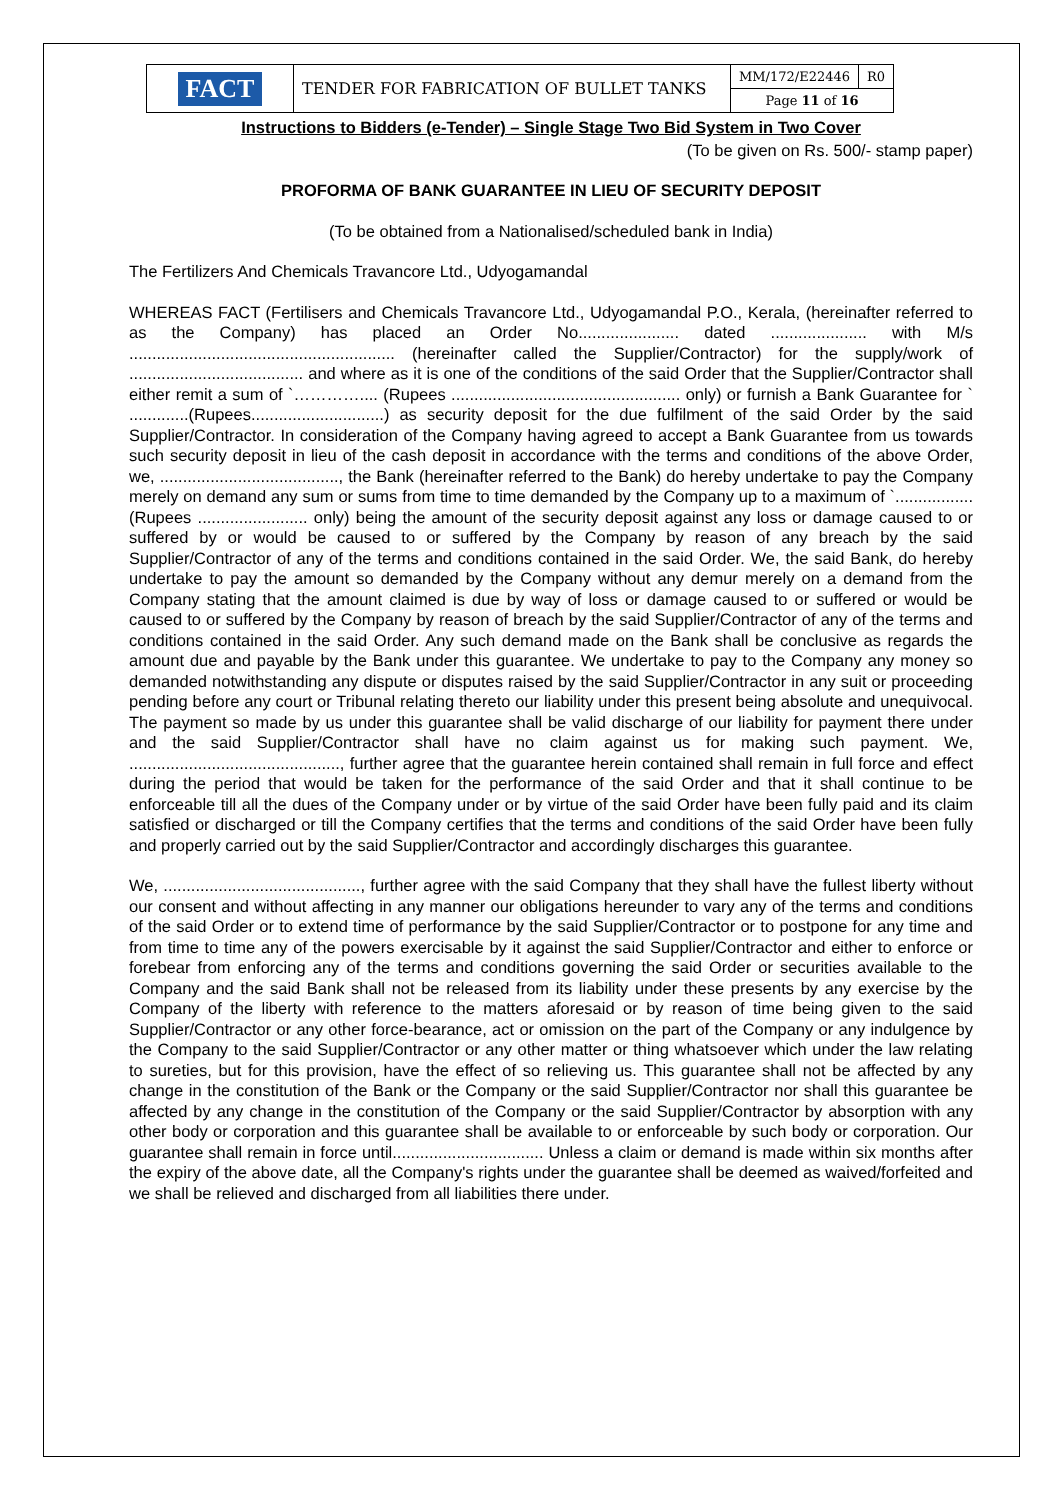| FACT | TENDER FOR FABRICATION OF BULLET TANKS | MM/172/E22446 | R0 |
| | | Page 11 of 16 | |
Instructions to Bidders (e-Tender) – Single Stage Two Bid System in Two Cover
(To be given on Rs. 500/- stamp paper)
PROFORMA OF BANK GUARANTEE IN LIEU OF SECURITY DEPOSIT
(To be obtained from a Nationalised/scheduled bank in India)
The Fertilizers And Chemicals Travancore Ltd., Udyogamandal
WHEREAS FACT (Fertilisers and Chemicals Travancore Ltd., Udyogamandal P.O., Kerala, (hereinafter referred to as the Company) has placed an Order No...................... dated ..................... with M/s .......................................................... (hereinafter called the Supplier/Contractor) for the supply/work of ...................................... and where as it is one of the conditions of the said Order that the Supplier/Contractor shall either remit a sum of `………….... (Rupees .................................................. only) or furnish a Bank Guarantee for ` .............(Rupees.............................) as security deposit for the due fulfilment of the said Order by the said Supplier/Contractor. In consideration of the Company having agreed to accept a Bank Guarantee from us towards such security deposit in lieu of the cash deposit in accordance with the terms and conditions of the above Order, we, ......................................., the Bank (hereinafter referred to the Bank) do hereby undertake to pay the Company merely on demand any sum or sums from time to time demanded by the Company up to a maximum of `................. (Rupees ........................ only) being the amount of the security deposit against any loss or damage caused to or suffered by or would be caused to or suffered by the Company by reason of any breach by the said Supplier/Contractor of any of the terms and conditions contained in the said Order. We, the said Bank, do hereby undertake to pay the amount so demanded by the Company without any demur merely on a demand from the Company stating that the amount claimed is due by way of loss or damage caused to or suffered or would be caused to or suffered by the Company by reason of breach by the said Supplier/Contractor of any of the terms and conditions contained in the said Order. Any such demand made on the Bank shall be conclusive as regards the amount due and payable by the Bank under this guarantee. We undertake to pay to the Company any money so demanded notwithstanding any dispute or disputes raised by the said Supplier/Contractor in any suit or proceeding pending before any court or Tribunal relating thereto our liability under this present being absolute and unequivocal. The payment so made by us under this guarantee shall be valid discharge of our liability for payment there under and the said Supplier/Contractor shall have no claim against us for making such payment. We, .............................................., further agree that the guarantee herein contained shall remain in full force and effect during the period that would be taken for the performance of the said Order and that it shall continue to be enforceable till all the dues of the Company under or by virtue of the said Order have been fully paid and its claim satisfied or discharged or till the Company certifies that the terms and conditions of the said Order have been fully and properly carried out by the said Supplier/Contractor and accordingly discharges this guarantee.
We, ..........................................., further agree with the said Company that they shall have the fullest liberty without our consent and without affecting in any manner our obligations hereunder to vary any of the terms and conditions of the said Order or to extend time of performance by the said Supplier/Contractor or to postpone for any time and from time to time any of the powers exercisable by it against the said Supplier/Contractor and either to enforce or forebear from enforcing any of the terms and conditions governing the said Order or securities available to the Company and the said Bank shall not be released from its liability under these presents by any exercise by the Company of the liberty with reference to the matters aforesaid or by reason of time being given to the said Supplier/Contractor or any other force-bearance, act or omission on the part of the Company or any indulgence by the Company to the said Supplier/Contractor or any other matter or thing whatsoever which under the law relating to sureties, but for this provision, have the effect of so relieving us. This guarantee shall not be affected by any change in the constitution of the Bank or the Company or the said Supplier/Contractor nor shall this guarantee be affected by any change in the constitution of the Company or the said Supplier/Contractor by absorption with any other body or corporation and this guarantee shall be available to or enforceable by such body or corporation. Our guarantee shall remain in force until................................. Unless a claim or demand is made within six months after the expiry of the above date, all the Company's rights under the guarantee shall be deemed as waived/forfeited and we shall be relieved and discharged from all liabilities there under.